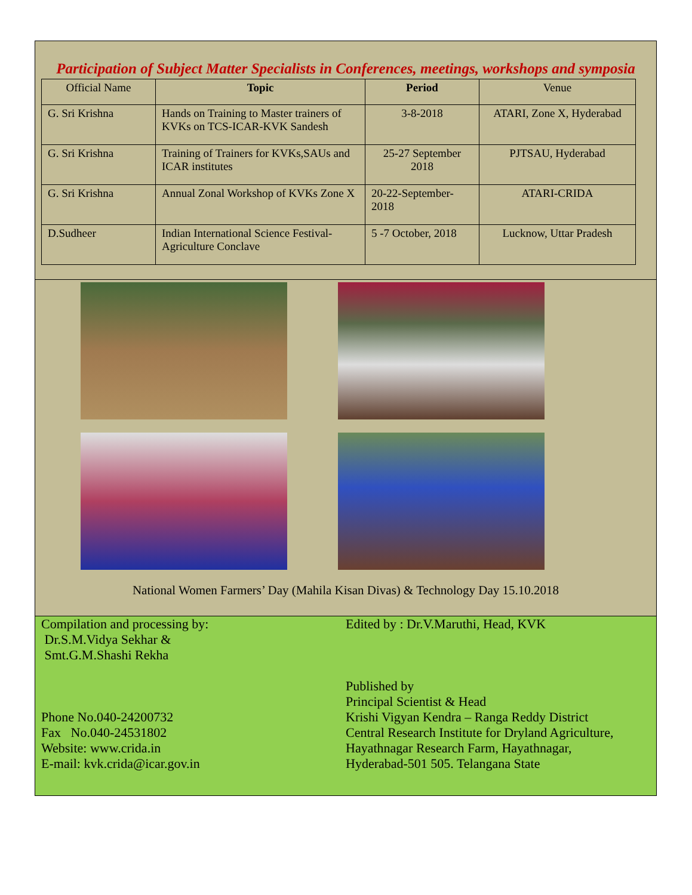Participation of Subject Matter Specialists in Conferences, meetings, workshops and symposia
| Official Name | Topic | Period | Venue |
| --- | --- | --- | --- |
| G. Sri Krishna | Hands on Training to Master trainers of KVKs on TCS-ICAR-KVK Sandesh | 3-8-2018 | ATARI, Zone X, Hyderabad |
| G. Sri Krishna | Training of Trainers for KVKs,SAUs and ICAR institutes | 25-27 September 2018 | PJTSAU, Hyderabad |
| G. Sri Krishna | Annual Zonal Workshop of KVKs Zone X | 20-22-September-2018 | ATARI-CRIDA |
| D.Sudheer | Indian International Science Festival-Agriculture Conclave | 5 -7 October, 2018 | Lucknow, Uttar Pradesh |
National Women Farmers’ Day (Mahila Kisan Divas) & Technology Day 15.10.2018
Compilation and processing by:
Dr.S.M.Vidya Sekhar &
Smt.G.M.Shashi Rekha
Phone No.040-24200732
Fax No.040-24531802
Website: www.crida.in
E-mail: kvk.crida@icar.gov.in
Edited by : Dr.V.Maruthi, Head, KVK
Published by
Principal Scientist & Head
Krishi Vigyan Kendra – Ranga Reddy District
Central Research Institute for Dryland Agriculture,
Hayathnagar Research Farm, Hayathnagar,
Hyderabad-501 505. Telangana State